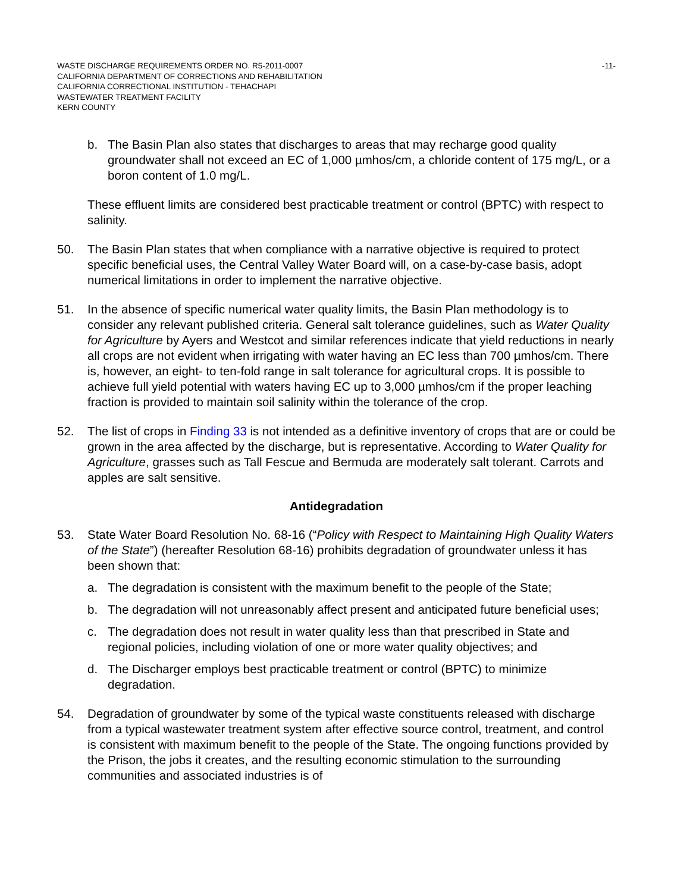WASTE DISCHARGE REQUIREMENTS ORDER NO. R5-2011-0007
CALIFORNIA DEPARTMENT OF CORRECTIONS AND REHABILITATION
CALIFORNIA CORRECTIONAL INSTITUTION - TEHACHAPI
WASTEWATER TREATMENT FACILITY
KERN COUNTY
-11-
b. The Basin Plan also states that discharges to areas that may recharge good quality groundwater shall not exceed an EC of 1,000 µmhos/cm, a chloride content of 175 mg/L, or a boron content of 1.0 mg/L.
These effluent limits are considered best practicable treatment or control (BPTC) with respect to salinity.
50. The Basin Plan states that when compliance with a narrative objective is required to protect specific beneficial uses, the Central Valley Water Board will, on a case-by-case basis, adopt numerical limitations in order to implement the narrative objective.
51. In the absence of specific numerical water quality limits, the Basin Plan methodology is to consider any relevant published criteria. General salt tolerance guidelines, such as Water Quality for Agriculture by Ayers and Westcot and similar references indicate that yield reductions in nearly all crops are not evident when irrigating with water having an EC less than 700 µmhos/cm. There is, however, an eight- to ten-fold range in salt tolerance for agricultural crops. It is possible to achieve full yield potential with waters having EC up to 3,000 µmhos/cm if the proper leaching fraction is provided to maintain soil salinity within the tolerance of the crop.
52. The list of crops in Finding 33 is not intended as a definitive inventory of crops that are or could be grown in the area affected by the discharge, but is representative. According to Water Quality for Agriculture, grasses such as Tall Fescue and Bermuda are moderately salt tolerant. Carrots and apples are salt sensitive.
Antidegradation
53. State Water Board Resolution No. 68-16 (“Policy with Respect to Maintaining High Quality Waters of the State”) (hereafter Resolution 68-16) prohibits degradation of groundwater unless it has been shown that:
a. The degradation is consistent with the maximum benefit to the people of the State;
b. The degradation will not unreasonably affect present and anticipated future beneficial uses;
c. The degradation does not result in water quality less than that prescribed in State and regional policies, including violation of one or more water quality objectives; and
d. The Discharger employs best practicable treatment or control (BPTC) to minimize degradation.
54. Degradation of groundwater by some of the typical waste constituents released with discharge from a typical wastewater treatment system after effective source control, treatment, and control is consistent with maximum benefit to the people of the State. The ongoing functions provided by the Prison, the jobs it creates, and the resulting economic stimulation to the surrounding communities and associated industries is of